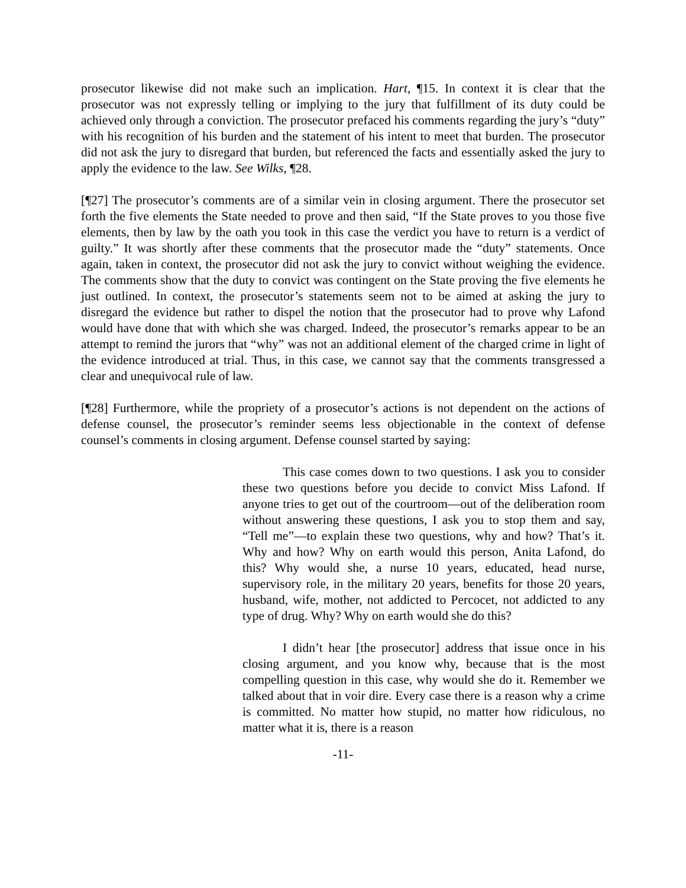prosecutor likewise did not make such an implication. Hart, ¶15. In context it is clear that the prosecutor was not expressly telling or implying to the jury that fulfillment of its duty could be achieved only through a conviction. The prosecutor prefaced his comments regarding the jury’s “duty” with his recognition of his burden and the statement of his intent to meet that burden. The prosecutor did not ask the jury to disregard that burden, but referenced the facts and essentially asked the jury to apply the evidence to the law. See Wilks, ¶28.
[¶27] The prosecutor’s comments are of a similar vein in closing argument. There the prosecutor set forth the five elements the State needed to prove and then said, “If the State proves to you those five elements, then by law by the oath you took in this case the verdict you have to return is a verdict of guilty.” It was shortly after these comments that the prosecutor made the “duty” statements. Once again, taken in context, the prosecutor did not ask the jury to convict without weighing the evidence. The comments show that the duty to convict was contingent on the State proving the five elements he just outlined. In context, the prosecutor’s statements seem not to be aimed at asking the jury to disregard the evidence but rather to dispel the notion that the prosecutor had to prove why Lafond would have done that with which she was charged. Indeed, the prosecutor’s remarks appear to be an attempt to remind the jurors that “why” was not an additional element of the charged crime in light of the evidence introduced at trial. Thus, in this case, we cannot say that the comments transgressed a clear and unequivocal rule of law.
[¶28] Furthermore, while the propriety of a prosecutor’s actions is not dependent on the actions of defense counsel, the prosecutor’s reminder seems less objectionable in the context of defense counsel’s comments in closing argument. Defense counsel started by saying:
This case comes down to two questions. I ask you to consider these two questions before you decide to convict Miss Lafond. If anyone tries to get out of the courtroom—out of the deliberation room without answering these questions, I ask you to stop them and say, “Tell me”—to explain these two questions, why and how? That’s it. Why and how? Why on earth would this person, Anita Lafond, do this? Why would she, a nurse 10 years, educated, head nurse, supervisory role, in the military 20 years, benefits for those 20 years, husband, wife, mother, not addicted to Percocet, not addicted to any type of drug. Why? Why on earth would she do this?
I didn’t hear [the prosecutor] address that issue once in his closing argument, and you know why, because that is the most compelling question in this case, why would she do it. Remember we talked about that in voir dire. Every case there is a reason why a crime is committed. No matter how stupid, no matter how ridiculous, no matter what it is, there is a reason
-11-